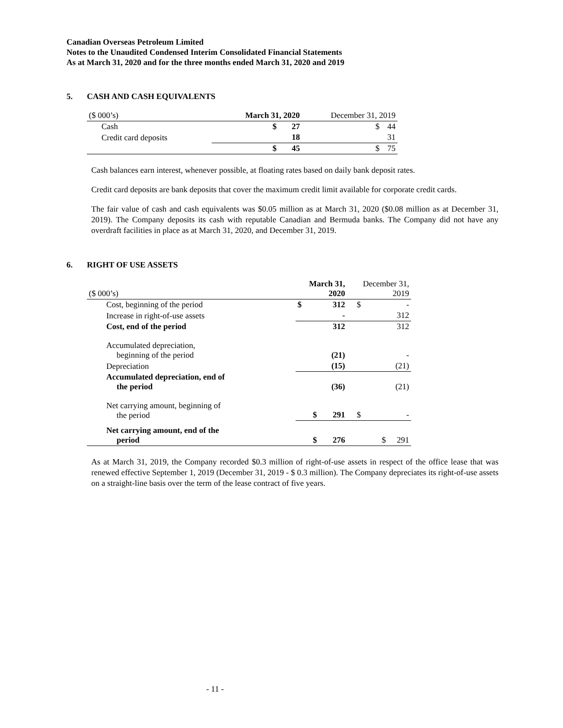Canadian Overseas Petroleum Limited
Notes to the Unaudited Condensed Interim Consolidated Financial Statements
As at March 31, 2020 and for the three months ended March 31, 2020 and 2019
5. CASH AND CASH EQUIVALENTS
| ($ 000’s) | March 31, 2020 | | December 31, 2019 | |
| Cash | $ | 27 | $ | 44 |
| Credit card deposits | | 18 | | 31 |
| | $ | 45 | $ | 75 |
Cash balances earn interest, whenever possible, at floating rates based on daily bank deposit rates.
Credit card deposits are bank deposits that cover the maximum credit limit available for corporate credit cards.
The fair value of cash and cash equivalents was $0.05 million as at March 31, 2020 ($0.08 million as at December 31, 2019). The Company deposits its cash with reputable Canadian and Bermuda banks. The Company did not have any overdraft facilities in place as at March 31, 2020, and December 31, 2019.
6. RIGHT OF USE ASSETS
| ($ 000’s) | March 31, 2020 | | December 31, 2019 | |
| Cost, beginning of the period | $ | 312 | $ | - |
| Increase in right-of-use assets | | - | | 312 |
| Cost, end of the period | | 312 | | 312 |
| Accumulated depreciation, beginning of the period | | (21) | | - |
| Depreciation | | (15) | | (21) |
| Accumulated depreciation, end of the period | | (36) | | (21) |
| Net carrying amount, beginning of the period | $ | 291 | $ | - |
| Net carrying amount, end of the period | $ | 276 | $ | 291 |
As at March 31, 2019, the Company recorded $0.3 million of right-of-use assets in respect of the office lease that was renewed effective September 1, 2019 (December 31, 2019 - $ 0.3 million). The Company depreciates its right-of-use assets on a straight-line basis over the term of the lease contract of five years.
- 11 -